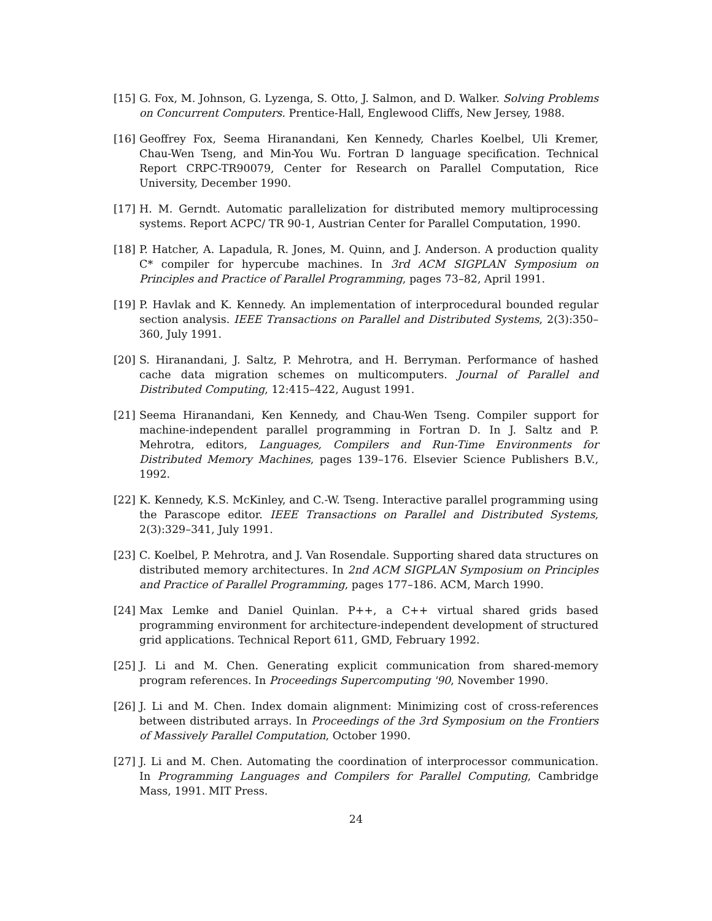[15] G. Fox, M. Johnson, G. Lyzenga, S. Otto, J. Salmon, and D. Walker. Solving Problems on Concurrent Computers. Prentice-Hall, Englewood Cliffs, New Jersey, 1988.
[16] Geoffrey Fox, Seema Hiranandani, Ken Kennedy, Charles Koelbel, Uli Kremer, Chau-Wen Tseng, and Min-You Wu. Fortran D language specification. Technical Report CRPC-TR90079, Center for Research on Parallel Computation, Rice University, December 1990.
[17] H. M. Gerndt. Automatic parallelization for distributed memory multiprocessing systems. Report ACPC/ TR 90-1, Austrian Center for Parallel Computation, 1990.
[18] P. Hatcher, A. Lapadula, R. Jones, M. Quinn, and J. Anderson. A production quality C* compiler for hypercube machines. In 3rd ACM SIGPLAN Symposium on Principles and Practice of Parallel Programming, pages 73–82, April 1991.
[19] P. Havlak and K. Kennedy. An implementation of interprocedural bounded regular section analysis. IEEE Transactions on Parallel and Distributed Systems, 2(3):350–360, July 1991.
[20] S. Hiranandani, J. Saltz, P. Mehrotra, and H. Berryman. Performance of hashed cache data migration schemes on multicomputers. Journal of Parallel and Distributed Computing, 12:415–422, August 1991.
[21] Seema Hiranandani, Ken Kennedy, and Chau-Wen Tseng. Compiler support for machine-independent parallel programming in Fortran D. In J. Saltz and P. Mehrotra, editors, Languages, Compilers and Run-Time Environments for Distributed Memory Machines, pages 139–176. Elsevier Science Publishers B.V., 1992.
[22] K. Kennedy, K.S. McKinley, and C.-W. Tseng. Interactive parallel programming using the Parascope editor. IEEE Transactions on Parallel and Distributed Systems, 2(3):329–341, July 1991.
[23] C. Koelbel, P. Mehrotra, and J. Van Rosendale. Supporting shared data structures on distributed memory architectures. In 2nd ACM SIGPLAN Symposium on Principles and Practice of Parallel Programming, pages 177–186. ACM, March 1990.
[24] Max Lemke and Daniel Quinlan. P++, a C++ virtual shared grids based programming environment for architecture-independent development of structured grid applications. Technical Report 611, GMD, February 1992.
[25] J. Li and M. Chen. Generating explicit communication from shared-memory program references. In Proceedings Supercomputing '90, November 1990.
[26] J. Li and M. Chen. Index domain alignment: Minimizing cost of cross-references between distributed arrays. In Proceedings of the 3rd Symposium on the Frontiers of Massively Parallel Computation, October 1990.
[27] J. Li and M. Chen. Automating the coordination of interprocessor communication. In Programming Languages and Compilers for Parallel Computing, Cambridge Mass, 1991. MIT Press.
24